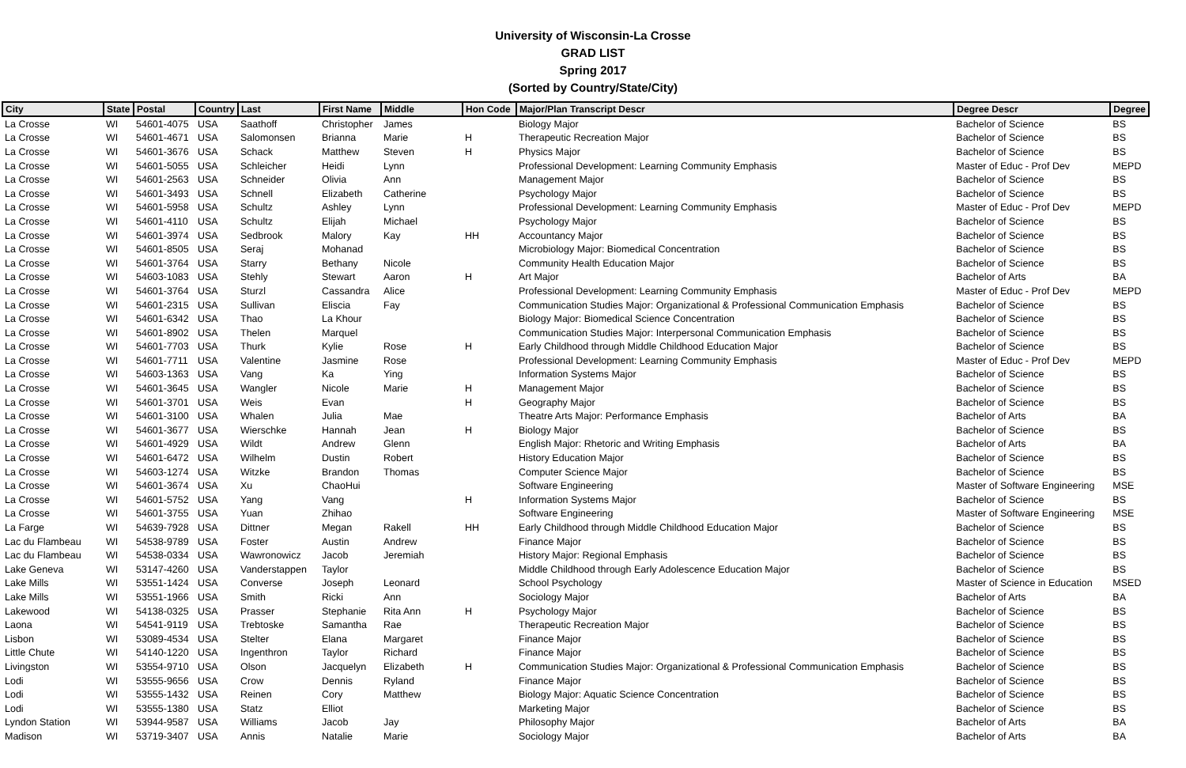University of Wisconsin-La Crosse
GRAD LIST
Spring 2017
(Sorted by Country/State/City)
| City | State | Postal | Country | Last | First Name | Middle | Hon Code | Major/Plan Transcript Descr | Degree Descr | Degree |
| --- | --- | --- | --- | --- | --- | --- | --- | --- | --- | --- |
| La Crosse | WI | 54601-4075 | USA | Saathoff | Christopher | James | | Biology Major | Bachelor of Science | BS |
| La Crosse | WI | 54601-4671 | USA | Salomonsen | Brianna | Marie | H | Therapeutic Recreation Major | Bachelor of Science | BS |
| La Crosse | WI | 54601-3676 | USA | Schack | Matthew | Steven | H | Physics Major | Bachelor of Science | BS |
| La Crosse | WI | 54601-5055 | USA | Schleicher | Heidi | Lynn | | Professional Development: Learning Community Emphasis | Master of Educ - Prof Dev | MEPD |
| La Crosse | WI | 54601-2563 | USA | Schneider | Olivia | Ann | | Management Major | Bachelor of Science | BS |
| La Crosse | WI | 54601-3493 | USA | Schnell | Elizabeth | Catherine | | Psychology Major | Bachelor of Science | BS |
| La Crosse | WI | 54601-5958 | USA | Schultz | Ashley | Lynn | | Professional Development: Learning Community Emphasis | Master of Educ - Prof Dev | MEPD |
| La Crosse | WI | 54601-4110 | USA | Schultz | Elijah | Michael | | Psychology Major | Bachelor of Science | BS |
| La Crosse | WI | 54601-3974 | USA | Sedbrook | Malory | Kay | HH | Accountancy Major | Bachelor of Science | BS |
| La Crosse | WI | 54601-8505 | USA | Seraj | Mohanad | | | Microbiology Major: Biomedical Concentration | Bachelor of Science | BS |
| La Crosse | WI | 54601-3764 | USA | Starry | Bethany | Nicole | | Community Health Education Major | Bachelor of Science | BS |
| La Crosse | WI | 54603-1083 | USA | Stehly | Stewart | Aaron | H | Art Major | Bachelor of Arts | BA |
| La Crosse | WI | 54601-3764 | USA | Sturzl | Cassandra | Alice | | Professional Development: Learning Community Emphasis | Master of Educ - Prof Dev | MEPD |
| La Crosse | WI | 54601-2315 | USA | Sullivan | Eliscia | Fay | | Communication Studies Major: Organizational & Professional Communication Emphasis | Bachelor of Science | BS |
| La Crosse | WI | 54601-6342 | USA | Thao | La Khour | | | Biology Major: Biomedical Science Concentration | Bachelor of Science | BS |
| La Crosse | WI | 54601-8902 | USA | Thelen | Marquel | | | Communication Studies Major: Interpersonal Communication Emphasis | Bachelor of Science | BS |
| La Crosse | WI | 54601-7703 | USA | Thurk | Kylie | Rose | H | Early Childhood through Middle Childhood Education Major | Bachelor of Science | BS |
| La Crosse | WI | 54601-7711 | USA | Valentine | Jasmine | Rose | | Professional Development: Learning Community Emphasis | Master of Educ - Prof Dev | MEPD |
| La Crosse | WI | 54603-1363 | USA | Vang | Ka | Ying | | Information Systems Major | Bachelor of Science | BS |
| La Crosse | WI | 54601-3645 | USA | Wangler | Nicole | Marie | H | Management Major | Bachelor of Science | BS |
| La Crosse | WI | 54601-3701 | USA | Weis | Evan | | H | Geography Major | Bachelor of Science | BS |
| La Crosse | WI | 54601-3100 | USA | Whalen | Julia | Mae | | Theatre Arts Major: Performance Emphasis | Bachelor of Arts | BA |
| La Crosse | WI | 54601-3677 | USA | Wierschke | Hannah | Jean | H | Biology Major | Bachelor of Science | BS |
| La Crosse | WI | 54601-4929 | USA | Wildt | Andrew | Glenn | | English Major: Rhetoric and Writing Emphasis | Bachelor of Arts | BA |
| La Crosse | WI | 54601-6472 | USA | Wilhelm | Dustin | Robert | | History Education Major | Bachelor of Science | BS |
| La Crosse | WI | 54603-1274 | USA | Witzke | Brandon | Thomas | | Computer Science Major | Bachelor of Science | BS |
| La Crosse | WI | 54601-3674 | USA | Xu | ChaoHui | | | Software Engineering | Master of Software Engineering | MSE |
| La Crosse | WI | 54601-5752 | USA | Yang | Vang | | H | Information Systems Major | Bachelor of Science | BS |
| La Crosse | WI | 54601-3755 | USA | Yuan | Zhihao | | | Software Engineering | Master of Software Engineering | MSE |
| La Farge | WI | 54639-7928 | USA | Dittner | Megan | Rakell | HH | Early Childhood through Middle Childhood Education Major | Bachelor of Science | BS |
| Lac du Flambeau | WI | 54538-9789 | USA | Foster | Austin | Andrew | | Finance Major | Bachelor of Science | BS |
| Lac du Flambeau | WI | 54538-0334 | USA | Wawronowicz | Jacob | Jeremiah | | History Major: Regional Emphasis | Bachelor of Science | BS |
| Lake Geneva | WI | 53147-4260 | USA | Vanderstappen | Taylor | | | Middle Childhood through Early Adolescence Education Major | Bachelor of Science | BS |
| Lake Mills | WI | 53551-1424 | USA | Converse | Joseph | Leonard | | School Psychology | Master of Science in Education | MSED |
| Lake Mills | WI | 53551-1966 | USA | Smith | Ricki | Ann | | Sociology Major | Bachelor of Arts | BA |
| Lakewood | WI | 54138-0325 | USA | Prasser | Stephanie | Rita Ann | H | Psychology Major | Bachelor of Science | BS |
| Laona | WI | 54541-9119 | USA | Trebtoske | Samantha | Rae | | Therapeutic Recreation Major | Bachelor of Science | BS |
| Lisbon | WI | 53089-4534 | USA | Stelter | Elana | Margaret | | Finance Major | Bachelor of Science | BS |
| Little Chute | WI | 54140-1220 | USA | Ingenthron | Taylor | Richard | | Finance Major | Bachelor of Science | BS |
| Livingston | WI | 53554-9710 | USA | Olson | Jacquelyn | Elizabeth | H | Communication Studies Major: Organizational & Professional Communication Emphasis | Bachelor of Science | BS |
| Lodi | WI | 53555-9656 | USA | Crow | Dennis | Ryland | | Finance Major | Bachelor of Science | BS |
| Lodi | WI | 53555-1432 | USA | Reinen | Cory | Matthew | | Biology Major: Aquatic Science Concentration | Bachelor of Science | BS |
| Lodi | WI | 53555-1380 | USA | Statz | Elliot | | | Marketing Major | Bachelor of Science | BS |
| Lyndon Station | WI | 53944-9587 | USA | Williams | Jacob | Jay | | Philosophy Major | Bachelor of Arts | BA |
| Madison | WI | 53719-3407 | USA | Annis | Natalie | Marie | | Sociology Major | Bachelor of Arts | BA |